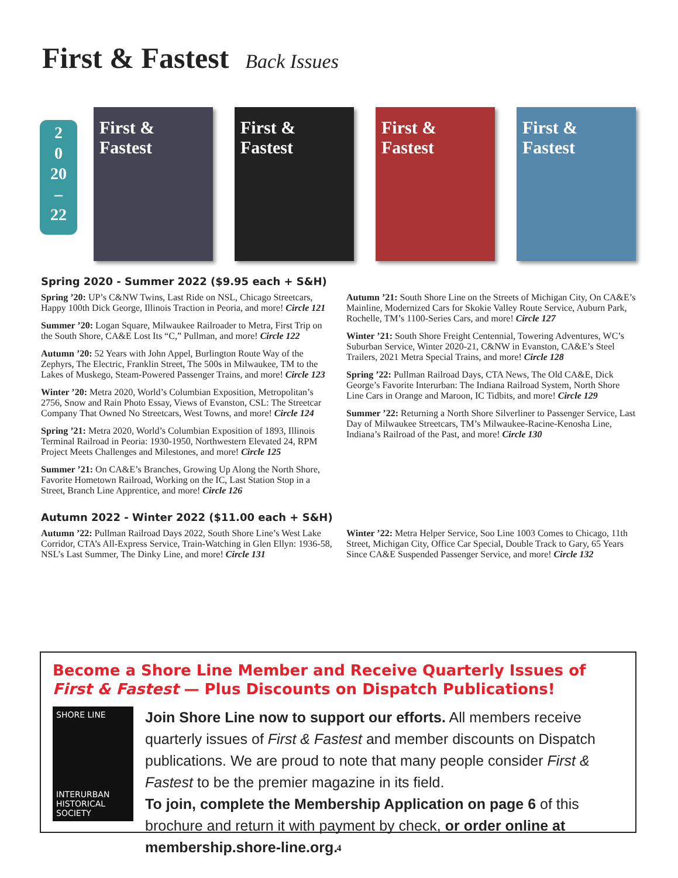First & Fastest Back Issues
2
0
20
–
22
First & Fastest
First & Fastest
First & Fastest
First & Fastest
Spring 2020 - Summer 2022 ($9.95 each + S&H)
Spring ’20: UP’s C&NW Twins, Last Ride on NSL, Chicago Streetcars, Happy 100th Dick George, Illinois Traction in Peoria, and more! Circle 121
Summer ’20: Logan Square, Milwaukee Railroader to Metra, First Trip on the South Shore, CA&E Lost Its “C,” Pullman, and more! Circle 122
Autumn ’20: 52 Years with John Appel, Burlington Route Way of the Zephyrs, The Electric, Franklin Street, The 500s in Milwaukee, TM to the Lakes of Muskego, Steam-Powered Passenger Trains, and more! Circle 123
Winter ’20: Metra 2020, World’s Columbian Exposition, Metropolitan’s 2756, Snow and Rain Photo Essay, Views of Evanston, CSL: The Streetcar Company That Owned No Streetcars, West Towns, and more! Circle 124
Spring ’21: Metra 2020, World’s Columbian Exposition of 1893, Illinois Terminal Railroad in Peoria: 1930-1950, Northwestern Elevated 24, RPM Project Meets Challenges and Milestones, and more! Circle 125
Summer ’21: On CA&E’s Branches, Growing Up Along the North Shore, Favorite Hometown Railroad, Working on the IC, Last Station Stop in a Street, Branch Line Apprentice, and more! Circle 126
Autumn ’21: South Shore Line on the Streets of Michigan City, On CA&E’s Mainline, Modernized Cars for Skokie Valley Route Service, Auburn Park, Rochelle, TM’s 1100-Series Cars, and more! Circle 127
Winter ’21: South Shore Freight Centennial, Towering Adventures, WC’s Suburban Service, Winter 2020-21, C&NW in Evanston, CA&E’s Steel Trailers, 2021 Metra Special Trains, and more! Circle 128
Spring ’22: Pullman Railroad Days, CTA News, The Old CA&E, Dick George’s Favorite Interurban: The Indiana Railroad System, North Shore Line Cars in Orange and Maroon, IC Tidbits, and more! Circle 129
Summer ’22: Returning a North Shore Silverliner to Passenger Service, Last Day of Milwaukee Streetcars, TM’s Milwaukee-Racine-Kenosha Line, Indiana’s Railroad of the Past, and more! Circle 130
Autumn 2022 - Winter 2022 ($11.00 each + S&H)
Autumn ’22: Pullman Railroad Days 2022, South Shore Line’s West Lake Corridor, CTA’s All-Express Service, Train-Watching in Glen Ellyn: 1936-58, NSL’s Last Summer, The Dinky Line, and more! Circle 131
Winter ’22: Metra Helper Service, Soo Line 1003 Comes to Chicago, 11th Street, Michigan City, Office Car Special, Double Track to Gary, 65 Years Since CA&E Suspended Passenger Service, and more! Circle 132
Become a Shore Line Member and Receive Quarterly Issues of First & Fastest — Plus Discounts on Dispatch Publications!
SHORE LINE
INTERURBAN HISTORICAL SOCIETY
Join Shore Line now to support our efforts. All members receive quarterly issues of First & Fastest and member discounts on Dispatch publications. We are proud to note that many people consider First & Fastest to be the premier magazine in its field.
To join, complete the Membership Application on page 6 of this brochure and return it with payment by check, or order online at membership.shore-line.org.
4